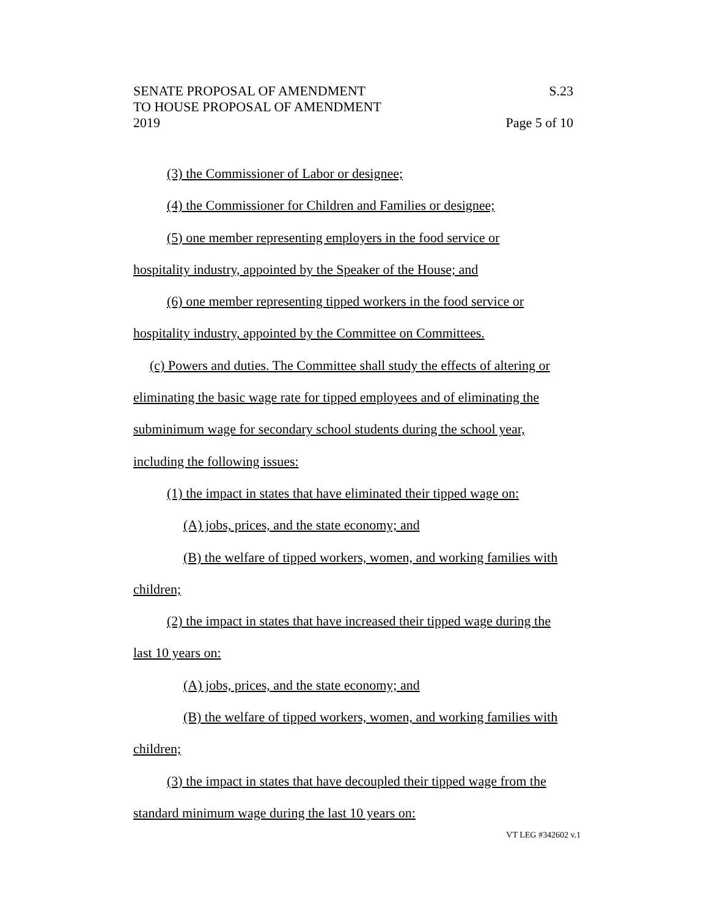SENATE PROPOSAL OF AMENDMENT
TO HOUSE PROPOSAL OF AMENDMENT
2019
S.23
Page 5 of 10
(3) the Commissioner of Labor or designee;
(4) the Commissioner for Children and Families or designee;
(5) one member representing employers in the food service or
hospitality industry, appointed by the Speaker of the House; and
(6) one member representing tipped workers in the food service or
hospitality industry, appointed by the Committee on Committees.
(c) Powers and duties. The Committee shall study the effects of altering or
eliminating the basic wage rate for tipped employees and of eliminating the
subminimum wage for secondary school students during the school year,
including the following issues:
(1) the impact in states that have eliminated their tipped wage on:
(A) jobs, prices, and the state economy; and
(B) the welfare of tipped workers, women, and working families with
children;
(2) the impact in states that have increased their tipped wage during the
last 10 years on:
(A) jobs, prices, and the state economy; and
(B) the welfare of tipped workers, women, and working families with
children;
(3) the impact in states that have decoupled their tipped wage from the
standard minimum wage during the last 10 years on:
VT LEG #342602 v.1